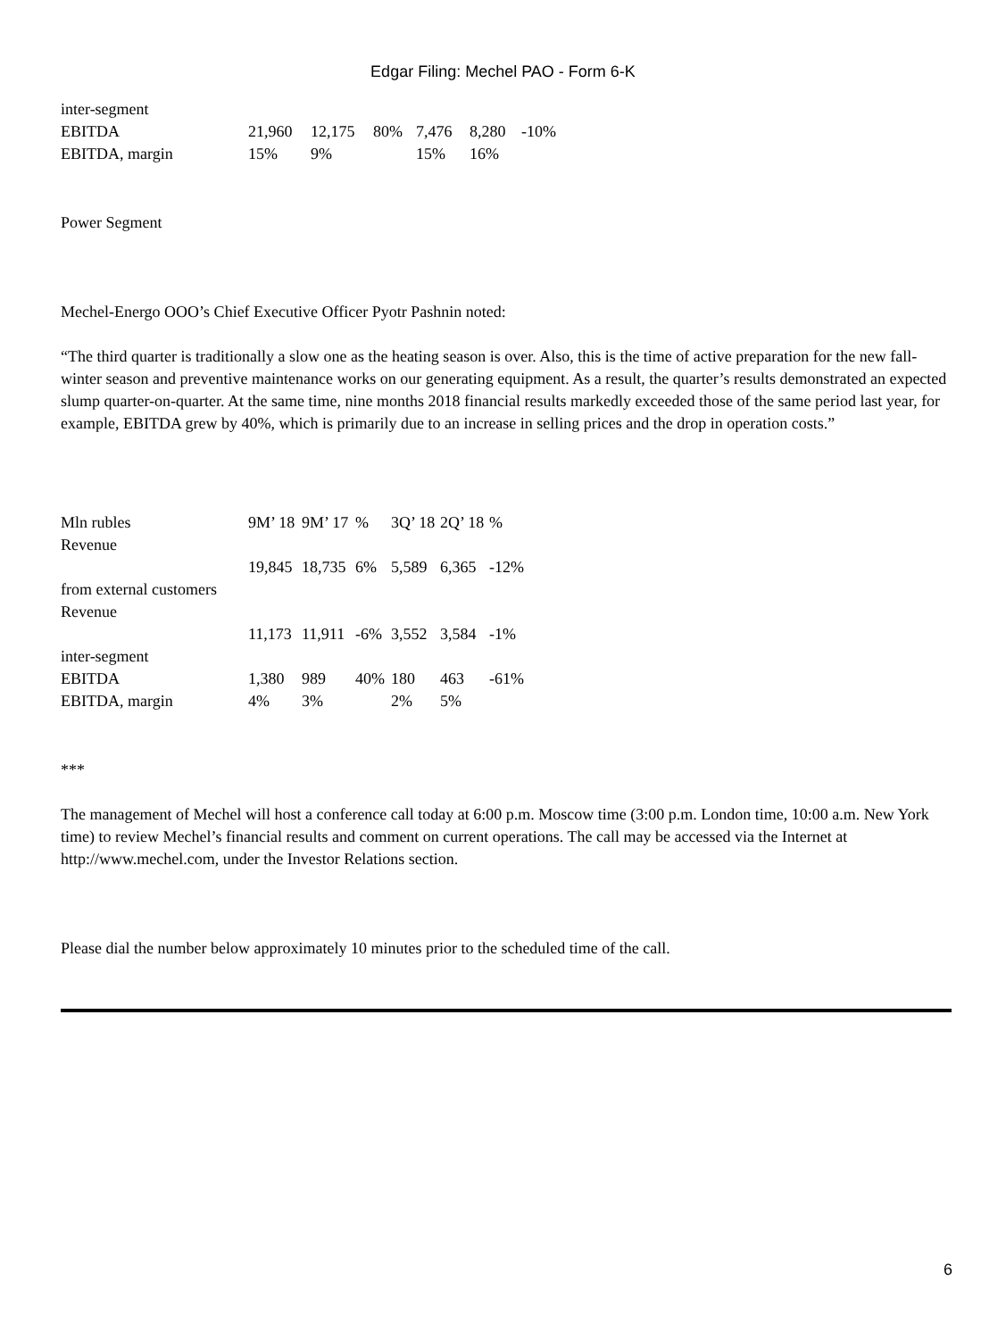Edgar Filing: Mechel PAO - Form 6-K
| inter-segment | | | | | | |
| EBITDA | 21,960 | 12,175 | 80% | 7,476 | 8,280 | -10% |
| EBITDA, margin | 15% | 9% | | 15% | 16% | |
Power Segment
Mechel-Energo OOO’s Chief Executive Officer Pyotr Pashnin noted:
“The third quarter is traditionally a slow one as the heating season is over. Also, this is the time of active preparation for the new fall-winter season and preventive maintenance works on our generating equipment. As a result, the quarter’s results demonstrated an expected slump quarter-on-quarter. At the same time, nine months 2018 financial results markedly exceeded those of the same period last year, for example, EBITDA grew by 40%, which is primarily due to an increase in selling prices and the drop in operation costs.”
| Mln rubles | 9M’ 18 | 9M’ 17 | % | 3Q’ 18 | 2Q’ 18 | % |
| Revenue | | | | | | |
| | 19,845 | 18,735 | 6% | 5,589 | 6,365 | -12% |
| from external customers | | | | | | |
| Revenue | | | | | | |
| | 11,173 | 11,911 | -6% | 3,552 | 3,584 | -1% |
| inter-segment | | | | | | |
| EBITDA | 1,380 | 989 | 40% | 180 | 463 | -61% |
| EBITDA, margin | 4% | 3% | | 2% | 5% | |
***
The management of Mechel will host a conference call today at 6:00 p.m. Moscow time (3:00 p.m. London time, 10:00 a.m. New York time) to review Mechel’s financial results and comment on current operations. The call may be accessed via the Internet at http://www.mechel.com, under the Investor Relations section.
Please dial the number below approximately 10 minutes prior to the scheduled time of the call.
6